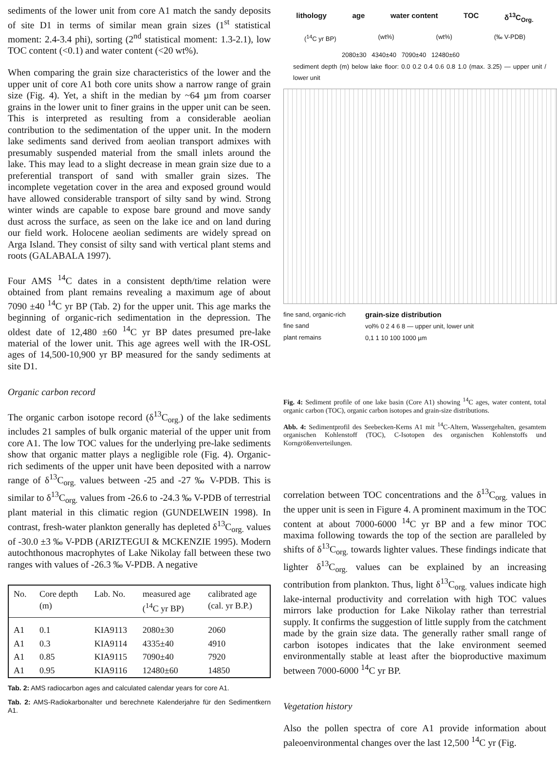sediments of the lower unit from core A1 match the sandy deposits of site D1 in terms of similar mean grain sizes (1<sup>st</sup> statistical moment: 2.4-3.4 phi), sorting (2<sup>nd</sup> statistical moment: 1.3-2.1), low TOC content (<0.1) and water content (<20 wt%).
When comparing the grain size characteristics of the lower and the upper unit of core A1 both core units show a narrow range of grain size (Fig. 4). Yet, a shift in the median by ~64 µm from coarser grains in the lower unit to finer grains in the upper unit can be seen. This is interpreted as resulting from a considerable aeolian contribution to the sedimentation of the upper unit. In the modern lake sediments sand derived from aeolian transport admixes with presumably suspended material from the small inlets around the lake. This may lead to a slight decrease in mean grain size due to a preferential transport of sand with smaller grain sizes. The incomplete vegetation cover in the area and exposed ground would have allowed considerable transport of silty sand by wind. Strong winter winds are capable to expose bare ground and move sandy dust across the surface, as seen on the lake ice and on land during our field work. Holocene aeolian sediments are widely spread on Arga Island. They consist of silty sand with vertical plant stems and roots (GALABALA 1997).
Four AMS <sup>14</sup>C dates in a consistent depth/time relation were obtained from plant remains revealing a maximum age of about 7090 ±40 <sup>14</sup>C yr BP (Tab. 2) for the upper unit. This age marks the beginning of organic-rich sedimentation in the depression. The oldest date of 12,480 ±60 <sup>14</sup>C yr BP dates presumed pre-lake material of the lower unit. This age agrees well with the IR-OSL ages of 14,500-10,900 yr BP measured for the sandy sediments at site D1.
Organic carbon record
The organic carbon isotope record (δ<sup>13</sup>C<sub>org.</sub>) of the lake sediments includes 21 samples of bulk organic material of the upper unit from core A1. The low TOC values for the underlying pre-lake sediments show that organic matter plays a negligible role (Fig. 4). Organic-rich sediments of the upper unit have been deposited with a narrow range of δ<sup>13</sup>C<sub>org.</sub> values between -25 and -27 ‰ V-PDB. This is similar to δ<sup>13</sup>C<sub>org.</sub> values from -26.6 to -24.3 ‰ V-PDB of terrestrial plant material in this climatic region (GUNDELWEIN 1998). In contrast, fresh-water plankton generally has depleted δ<sup>13</sup>C<sub>org.</sub> values of -30.0 ±3 ‰ V-PDB (ARIZTEGUI & MCKENZIE 1995). Modern autochthonous macrophytes of Lake Nikolay fall between these two ranges with values of -26.3 ‰ V-PDB. A negative
| No. | Core depth (m) | Lab. No. | measured age (<sup>14</sup>C yr BP) | calibrated age (cal. yr B.P.) |
| --- | --- | --- | --- | --- |
| A1 | 0.1 | KIA9113 | 2080±30 | 2060 |
| A1 | 0.3 | KIA9114 | 4335±40 | 4910 |
| A1 | 0.85 | KIA9115 | 7090±40 | 7920 |
| A1 | 0.95 | KIA9116 | 12480±60 | 14850 |
Tab. 2: AMS radiocarbon ages and calculated calendar years for core A1.
Tab. 2: AMS-Radiokarbonalter und berechnete Kalenderjahre für den Sedimentkern A1.
lithology age water content TOC δ<sup>13</sup>C<sub>Org.</sub>
(<sup>14</sup>C yr BP) (wt%) (wt%) (‰ V-PDB)
2080±30 4340±40 7090±40 12480±60
sediment depth (m) below lake floor: 0.0 0.2 0.4 0.6 0.8 1.0 (max. 3.25) — upper unit / lower unit
fine sand, organic-rich
fine sand
plant remains
grain-size distribution
vol% 0 2 4 6 8 — upper unit, lower unit
0,1 1 10 100 1000 µm
Fig. 4: Sediment profile of one lake basin (Core A1) showing <sup>14</sup>C ages, water content, total organic carbon (TOC), organic carbon isotopes and grain-size distributions.
Abb. 4: Sedimentprofil des Seebecken-Kerns A1 mit <sup>14</sup>C-Altern, Wassergehalten, gesamtem organischen Kohlenstoff (TOC), C-Isotopen des organischen Kohlenstoffs und Korngrößenverteilungen.
correlation between TOC concentrations and the δ<sup>13</sup>C<sub>org.</sub> values in the upper unit is seen in Figure 4. A prominent maximum in the TOC content at about 7000-6000 <sup>14</sup>C yr BP and a few minor TOC maxima following towards the top of the section are paralleled by shifts of δ<sup>13</sup>C<sub>org.</sub> towards lighter values. These findings indicate that lighter δ<sup>13</sup>C<sub>org.</sub> values can be explained by an increasing contribution from plankton. Thus, light δ<sup>13</sup>C<sub>org.</sub> values indicate high lake-internal productivity and correlation with high TOC values mirrors lake production for Lake Nikolay rather than terrestrial supply. It confirms the suggestion of little supply from the catchment made by the grain size data. The generally rather small range of carbon isotopes indicates that the lake environment seemed environmentally stable at least after the bioproductive maximum between 7000-6000 <sup>14</sup>C yr BP.
Vegetation history
Also the pollen spectra of core A1 provide information about paleoenvironmental changes over the last 12,500 <sup>14</sup>C yr (Fig.